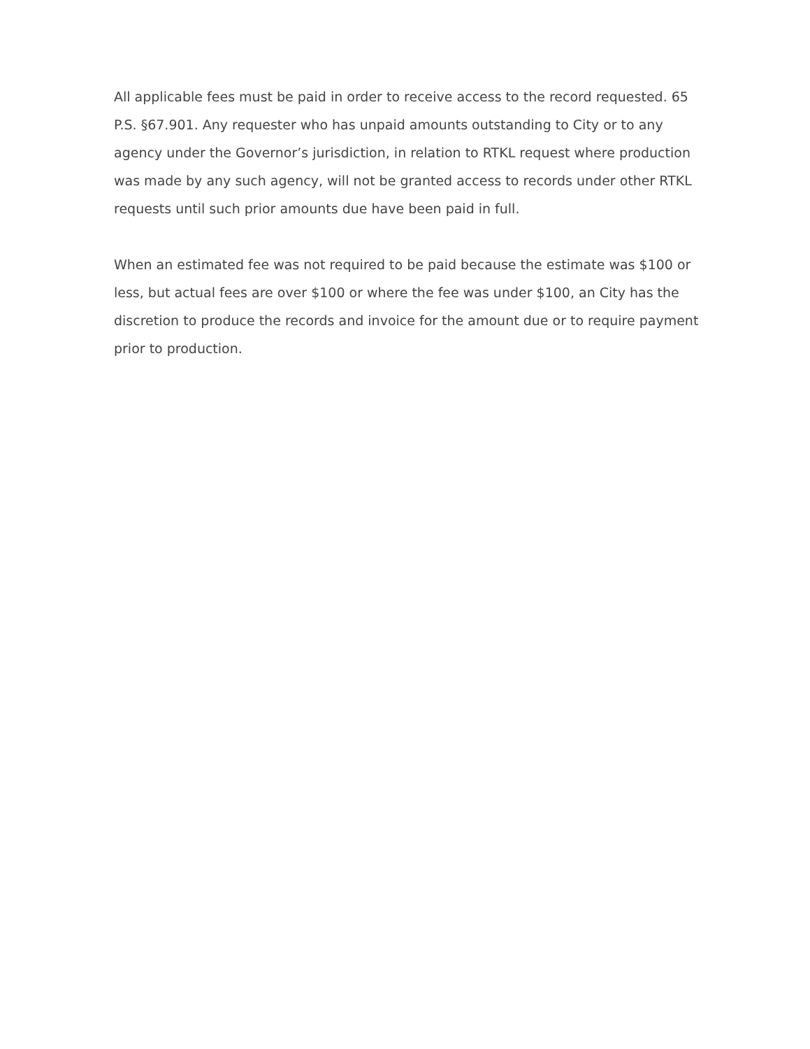All applicable fees must be paid in order to receive access to the record requested. 65 P.S. §67.901. Any requester who has unpaid amounts outstanding to City or to any agency under the Governor’s jurisdiction, in relation to RTKL request where production was made by any such agency, will not be granted access to records under other RTKL requests until such prior amounts due have been paid in full.
When an estimated fee was not required to be paid because the estimate was $100 or less, but actual fees are over $100 or where the fee was under $100, an City has the discretion to produce the records and invoice for the amount due or to require payment prior to production.